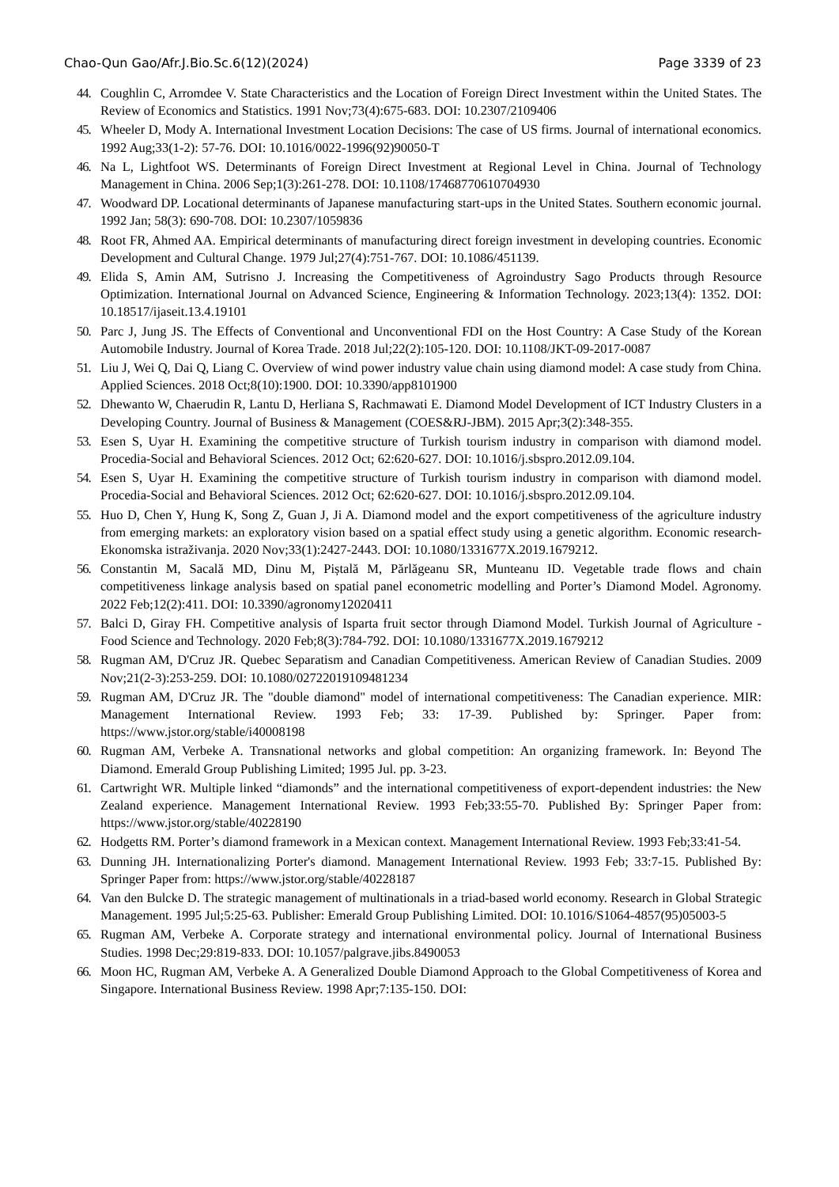Chao-Qun Gao/Afr.J.Bio.Sc.6(12)(2024) Page 3339 of 23
44. Coughlin C, Arromdee V. State Characteristics and the Location of Foreign Direct Investment within the United States. The Review of Economics and Statistics. 1991 Nov;73(4):675-683. DOI: 10.2307/2109406
45. Wheeler D, Mody A. International Investment Location Decisions: The case of US firms. Journal of international economics. 1992 Aug;33(1-2): 57-76. DOI: 10.1016/0022-1996(92)90050-T
46. Na L, Lightfoot WS. Determinants of Foreign Direct Investment at Regional Level in China. Journal of Technology Management in China. 2006 Sep;1(3):261-278. DOI: 10.1108/17468770610704930
47. Woodward DP. Locational determinants of Japanese manufacturing start-ups in the United States. Southern economic journal. 1992 Jan; 58(3): 690-708. DOI: 10.2307/1059836
48. Root FR, Ahmed AA. Empirical determinants of manufacturing direct foreign investment in developing countries. Economic Development and Cultural Change. 1979 Jul;27(4):751-767. DOI: 10.1086/451139.
49. Elida S, Amin AM, Sutrisno J. Increasing the Competitiveness of Agroindustry Sago Products through Resource Optimization. International Journal on Advanced Science, Engineering & Information Technology. 2023;13(4): 1352. DOI: 10.18517/ijaseit.13.4.19101
50. Parc J, Jung JS. The Effects of Conventional and Unconventional FDI on the Host Country: A Case Study of the Korean Automobile Industry. Journal of Korea Trade. 2018 Jul;22(2):105-120. DOI: 10.1108/JKT-09-2017-0087
51. Liu J, Wei Q, Dai Q, Liang C. Overview of wind power industry value chain using diamond model: A case study from China. Applied Sciences. 2018 Oct;8(10):1900. DOI: 10.3390/app8101900
52. Dhewanto W, Chaerudin R, Lantu D, Herliana S, Rachmawati E. Diamond Model Development of ICT Industry Clusters in a Developing Country. Journal of Business & Management (COES&RJ-JBM). 2015 Apr;3(2):348-355.
53. Esen S, Uyar H. Examining the competitive structure of Turkish tourism industry in comparison with diamond model. Procedia-Social and Behavioral Sciences. 2012 Oct; 62:620-627. DOI: 10.1016/j.sbspro.2012.09.104.
54. Esen S, Uyar H. Examining the competitive structure of Turkish tourism industry in comparison with diamond model. Procedia-Social and Behavioral Sciences. 2012 Oct; 62:620-627. DOI: 10.1016/j.sbspro.2012.09.104.
55. Huo D, Chen Y, Hung K, Song Z, Guan J, Ji A. Diamond model and the export competitiveness of the agriculture industry from emerging markets: an exploratory vision based on a spatial effect study using a genetic algorithm. Economic research-Ekonomska istraživanja. 2020 Nov;33(1):2427-2443. DOI: 10.1080/1331677X.2019.1679212.
56. Constantin M, Sacală MD, Dinu M, Piștală M, Părlăgeanu SR, Munteanu ID. Vegetable trade flows and chain competitiveness linkage analysis based on spatial panel econometric modelling and Porter’s Diamond Model. Agronomy. 2022 Feb;12(2):411. DOI: 10.3390/agronomy12020411
57. Balci D, Giray FH. Competitive analysis of Isparta fruit sector through Diamond Model. Turkish Journal of Agriculture - Food Science and Technology. 2020 Feb;8(3):784-792. DOI: 10.1080/1331677X.2019.1679212
58. Rugman AM, D'Cruz JR. Quebec Separatism and Canadian Competitiveness. American Review of Canadian Studies. 2009 Nov;21(2-3):253-259. DOI: 10.1080/02722019109481234
59. Rugman AM, D'Cruz JR. The "double diamond" model of international competitiveness: The Canadian experience. MIR: Management International Review. 1993 Feb; 33: 17-39. Published by: Springer. Paper from: https://www.jstor.org/stable/i40008198
60. Rugman AM, Verbeke A. Transnational networks and global competition: An organizing framework. In: Beyond The Diamond. Emerald Group Publishing Limited; 1995 Jul. pp. 3-23.
61. Cartwright WR. Multiple linked “diamonds” and the international competitiveness of export-dependent industries: the New Zealand experience. Management International Review. 1993 Feb;33:55-70. Published By: Springer Paper from: https://www.jstor.org/stable/40228190
62. Hodgetts RM. Porter’s diamond framework in a Mexican context. Management International Review. 1993 Feb;33:41-54.
63. Dunning JH. Internationalizing Porter's diamond. Management International Review. 1993 Feb; 33:7-15. Published By: Springer Paper from: https://www.jstor.org/stable/40228187
64. Van den Bulcke D. The strategic management of multinationals in a triad-based world economy. Research in Global Strategic Management. 1995 Jul;5:25-63. Publisher: Emerald Group Publishing Limited. DOI: 10.1016/S1064-4857(95)05003-5
65. Rugman AM, Verbeke A. Corporate strategy and international environmental policy. Journal of International Business Studies. 1998 Dec;29:819-833. DOI: 10.1057/palgrave.jibs.8490053
66. Moon HC, Rugman AM, Verbeke A. A Generalized Double Diamond Approach to the Global Competitiveness of Korea and Singapore. International Business Review. 1998 Apr;7:135-150. DOI: